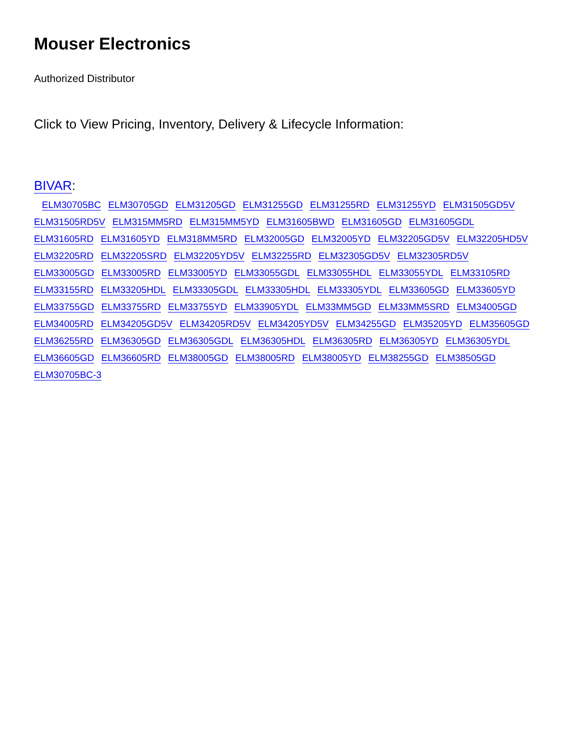Mouser Electronics
Authorized Distributor
Click to View Pricing, Inventory, Delivery & Lifecycle Information:
BIVAR:
ELM30705BC ELM30705GD ELM31205GD ELM31255GD ELM31255RD ELM31255YD ELM31505GD5V ELM31505RD5V ELM315MM5RD ELM315MM5YD ELM31605BWD ELM31605GD ELM31605GDL ELM31605RD ELM31605YD ELM318MM5RD ELM32005GD ELM32005YD ELM32205GD5V ELM32205HD5V ELM32205RD ELM32205SRD ELM32205YD5V ELM32255RD ELM32305GD5V ELM32305RD5V ELM33005GD ELM33005RD ELM33005YD ELM33055GDL ELM33055HDL ELM33055YDL ELM33105RD ELM33155RD ELM33205HDL ELM33305GDL ELM33305HDL ELM33305YDL ELM33605GD ELM33605YD ELM33755GD ELM33755RD ELM33755YD ELM33905YDL ELM33MM5GD ELM33MM5SRD ELM34005GD ELM34005RD ELM34205GD5V ELM34205RD5V ELM34205YD5V ELM34255GD ELM35205YD ELM35605GD ELM36255RD ELM36305GD ELM36305GDL ELM36305HDL ELM36305RD ELM36305YD ELM36305YDL ELM36605GD ELM36605RD ELM38005GD ELM38005RD ELM38005YD ELM38255GD ELM38505GD ELM30705BC-3